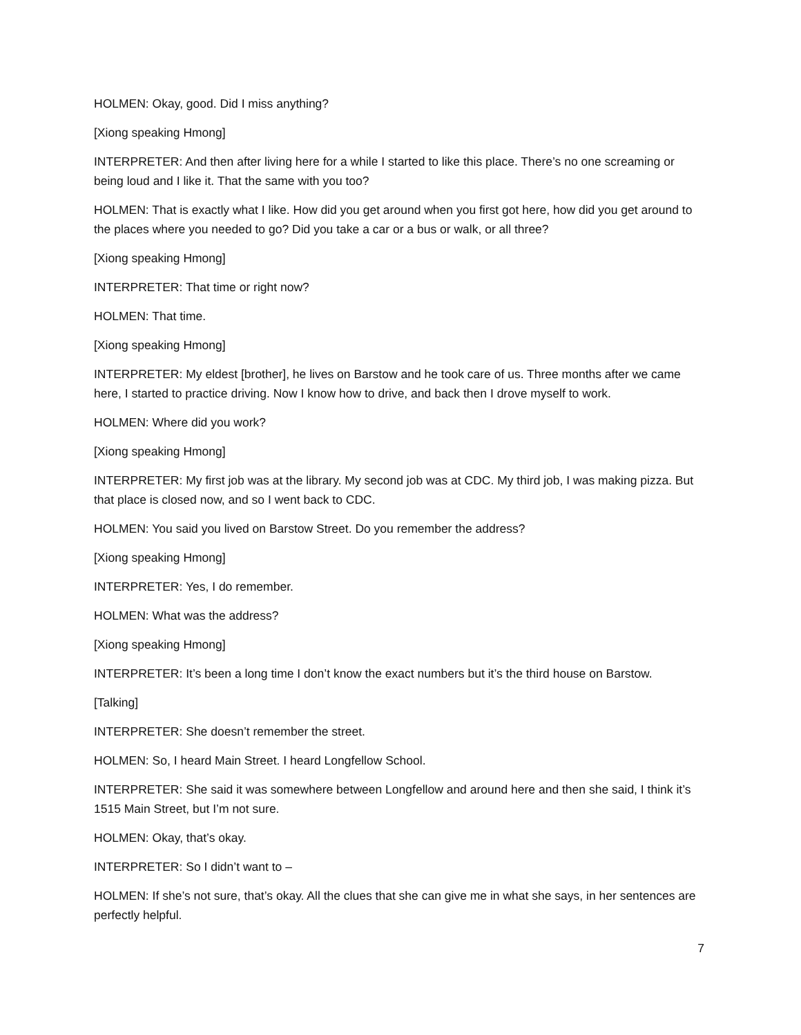HOLMEN: Okay, good. Did I miss anything?
[Xiong speaking Hmong]
INTERPRETER: And then after living here for a while I started to like this place. There’s no one screaming or being loud and I like it. That the same with you too?
HOLMEN: That is exactly what I like. How did you get around when you first got here, how did you get around to the places where you needed to go? Did you take a car or a bus or walk, or all three?
[Xiong speaking Hmong]
INTERPRETER: That time or right now?
HOLMEN: That time.
[Xiong speaking Hmong]
INTERPRETER: My eldest [brother], he lives on Barstow and he took care of us. Three months after we came here, I started to practice driving. Now I know how to drive, and back then I drove myself to work.
HOLMEN: Where did you work?
[Xiong speaking Hmong]
INTERPRETER: My first job was at the library. My second job was at CDC. My third job, I was making pizza. But that place is closed now, and so I went back to CDC.
HOLMEN: You said you lived on Barstow Street. Do you remember the address?
[Xiong speaking Hmong]
INTERPRETER: Yes, I do remember.
HOLMEN: What was the address?
[Xiong speaking Hmong]
INTERPRETER: It’s been a long time I don’t know the exact numbers but it’s the third house on Barstow.
[Talking]
INTERPRETER: She doesn’t remember the street.
HOLMEN: So, I heard Main Street. I heard Longfellow School.
INTERPRETER: She said it was somewhere between Longfellow and around here and then she said, I think it’s 1515 Main Street, but I’m not sure.
HOLMEN: Okay, that’s okay.
INTERPRETER: So I didn’t want to –
HOLMEN: If she’s not sure, that’s okay. All the clues that she can give me in what she says, in her sentences are perfectly helpful.
7